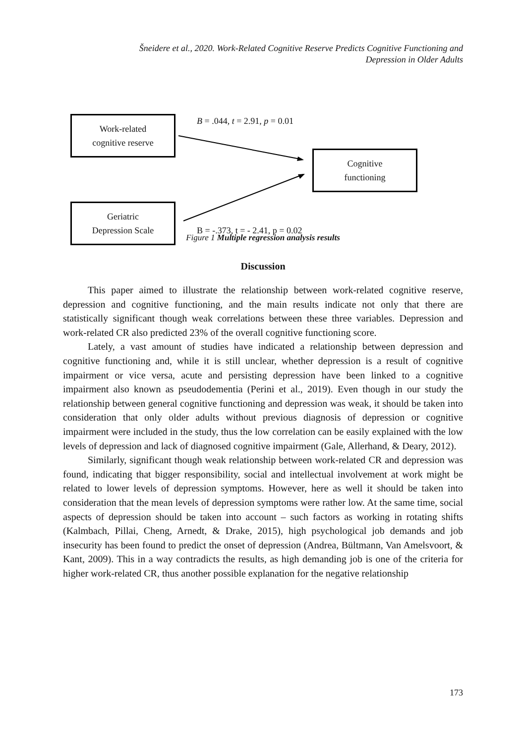Šneidere et al., 2020. Work-Related Cognitive Reserve Predicts Cognitive Functioning and
Depression in Older Adults
Work-related
cognitive reserve
B = .044, t = 2.91, p = 0.01
Cognitive
functioning
Geriatric
Depression Scale
B = -.373, t = - 2.41, p = 0.02
Figure 1 Multiple regression analysis results
Discussion
This paper aimed to illustrate the relationship between work-related cognitive reserve, depression and cognitive functioning, and the main results indicate not only that there are statistically significant though weak correlations between these three variables. Depression and work-related CR also predicted 23% of the overall cognitive functioning score.
Lately, a vast amount of studies have indicated a relationship between depression and cognitive functioning and, while it is still unclear, whether depression is a result of cognitive impairment or vice versa, acute and persisting depression have been linked to a cognitive impairment also known as pseudodementia (Perini et al., 2019). Even though in our study the relationship between general cognitive functioning and depression was weak, it should be taken into consideration that only older adults without previous diagnosis of depression or cognitive impairment were included in the study, thus the low correlation can be easily explained with the low levels of depression and lack of diagnosed cognitive impairment (Gale, Allerhand, & Deary, 2012).
Similarly, significant though weak relationship between work-related CR and depression was found, indicating that bigger responsibility, social and intellectual involvement at work might be related to lower levels of depression symptoms. However, here as well it should be taken into consideration that the mean levels of depression symptoms were rather low. At the same time, social aspects of depression should be taken into account – such factors as working in rotating shifts (Kalmbach, Pillai, Cheng, Arnedt, & Drake, 2015), high psychological job demands and job insecurity has been found to predict the onset of depression (Andrea, Bültmann, Van Amelsvoort, & Kant, 2009). This in a way contradicts the results, as high demanding job is one of the criteria for higher work-related CR, thus another possible explanation for the negative relationship
173